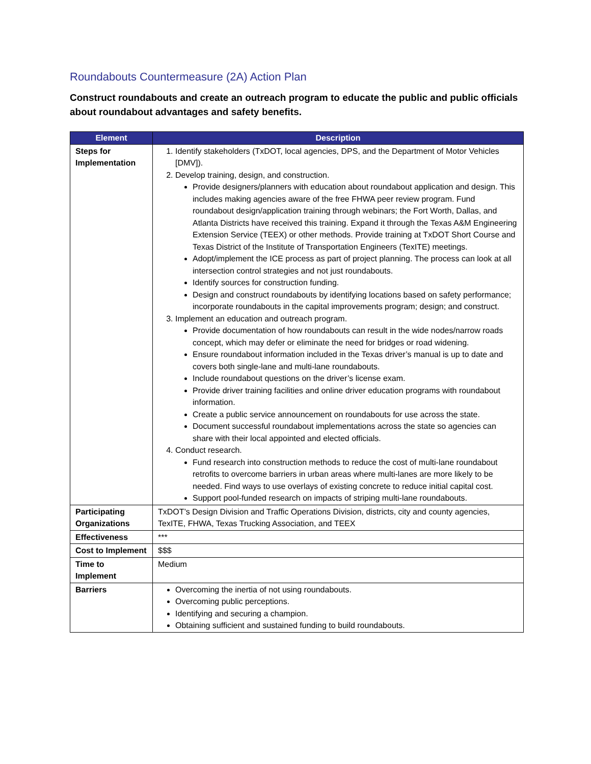Roundabouts Countermeasure (2A) Action Plan
Construct roundabouts and create an outreach program to educate the public and public officials about roundabout advantages and safety benefits.
| Element | Description |
| --- | --- |
| Steps for Implementation | 1. Identify stakeholders (TxDOT, local agencies, DPS, and the Department of Motor Vehicles [DMV]). 2. Develop training, design, and construction. Provide designers/planners with education about roundabout application and design. This includes making agencies aware of the free FHWA peer review program. Fund roundabout design/application training through webinars; the Fort Worth, Dallas, and Atlanta Districts have received this training. Expand it through the Texas A&M Engineering Extension Service (TEEX) or other methods. Provide training at TxDOT Short Course and Texas District of the Institute of Transportation Engineers (TexITE) meetings. Adopt/implement the ICE process as part of project planning. The process can look at all intersection control strategies and not just roundabouts. Identify sources for construction funding. Design and construct roundabouts by identifying locations based on safety performance; incorporate roundabouts in the capital improvements program; design; and construct. 3. Implement an education and outreach program. Provide documentation of how roundabouts can result in the wide nodes/narrow roads concept, which may defer or eliminate the need for bridges or road widening. Ensure roundabout information included in the Texas driver’s manual is up to date and covers both single-lane and multi-lane roundabouts. Include roundabout questions on the driver’s license exam. Provide driver training facilities and online driver education programs with roundabout information. Create a public service announcement on roundabouts for use across the state. Document successful roundabout implementations across the state so agencies can share with their local appointed and elected officials. 4. Conduct research. Fund research into construction methods to reduce the cost of multi-lane roundabout retrofits to overcome barriers in urban areas where multi-lanes are more likely to be needed. Find ways to use overlays of existing concrete to reduce initial capital cost. Support pool-funded research on impacts of striping multi-lane roundabouts. |
| Participating Organizations | TxDOT’s Design Division and Traffic Operations Division, districts, city and county agencies, TexITE, FHWA, Texas Trucking Association, and TEEX |
| Effectiveness | *** |
| Cost to Implement | $$$ |
| Time to Implement | Medium |
| Barriers | Overcoming the inertia of not using roundabouts. Overcoming public perceptions. Identifying and securing a champion. Obtaining sufficient and sustained funding to build roundabouts. |